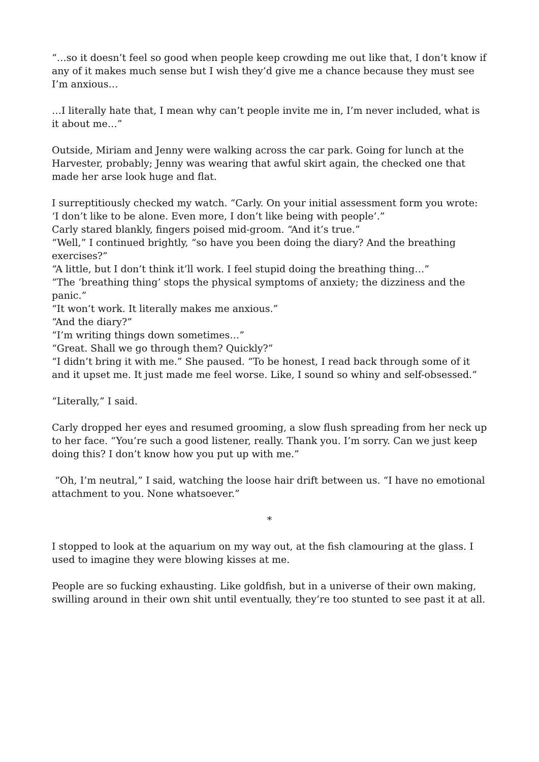“…so it doesn’t feel so good when people keep crowding me out like that, I don’t know if any of it makes much sense but I wish they’d give me a chance because they must see I’m anxious…
…I literally hate that, I mean why can’t people invite me in, I’m never included, what is it about me…”
Outside, Miriam and Jenny were walking across the car park. Going for lunch at the Harvester, probably; Jenny was wearing that awful skirt again, the checked one that made her arse look huge and flat.
I surreptitiously checked my watch. “Carly. On your initial assessment form you wrote: ‘I don’t like to be alone. Even more, I don’t like being with people’.”
Carly stared blankly, fingers poised mid-groom. “And it’s true.”
“Well,” I continued brightly, “so have you been doing the diary? And the breathing exercises?”
“A little, but I don’t think it’ll work. I feel stupid doing the breathing thing…”
“The ‘breathing thing’ stops the physical symptoms of anxiety; the dizziness and the panic.”
“It won’t work. It literally makes me anxious.”
“And the diary?”
“I’m writing things down sometimes…”
“Great. Shall we go through them? Quickly?”
“I didn’t bring it with me.” She paused. “To be honest, I read back through some of it and it upset me. It just made me feel worse. Like, I sound so whiny and self-obsessed.”
“Literally,” I said.
Carly dropped her eyes and resumed grooming, a slow flush spreading from her neck up to her face. “You’re such a good listener, really. Thank you. I’m sorry. Can we just keep doing this? I don’t know how you put up with me.”
“Oh, I’m neutral,” I said, watching the loose hair drift between us. “I have no emotional attachment to you. None whatsoever.”
*
I stopped to look at the aquarium on my way out, at the fish clamouring at the glass. I used to imagine they were blowing kisses at me.
People are so fucking exhausting. Like goldfish, but in a universe of their own making, swilling around in their own shit until eventually, they’re too stunted to see past it at all.